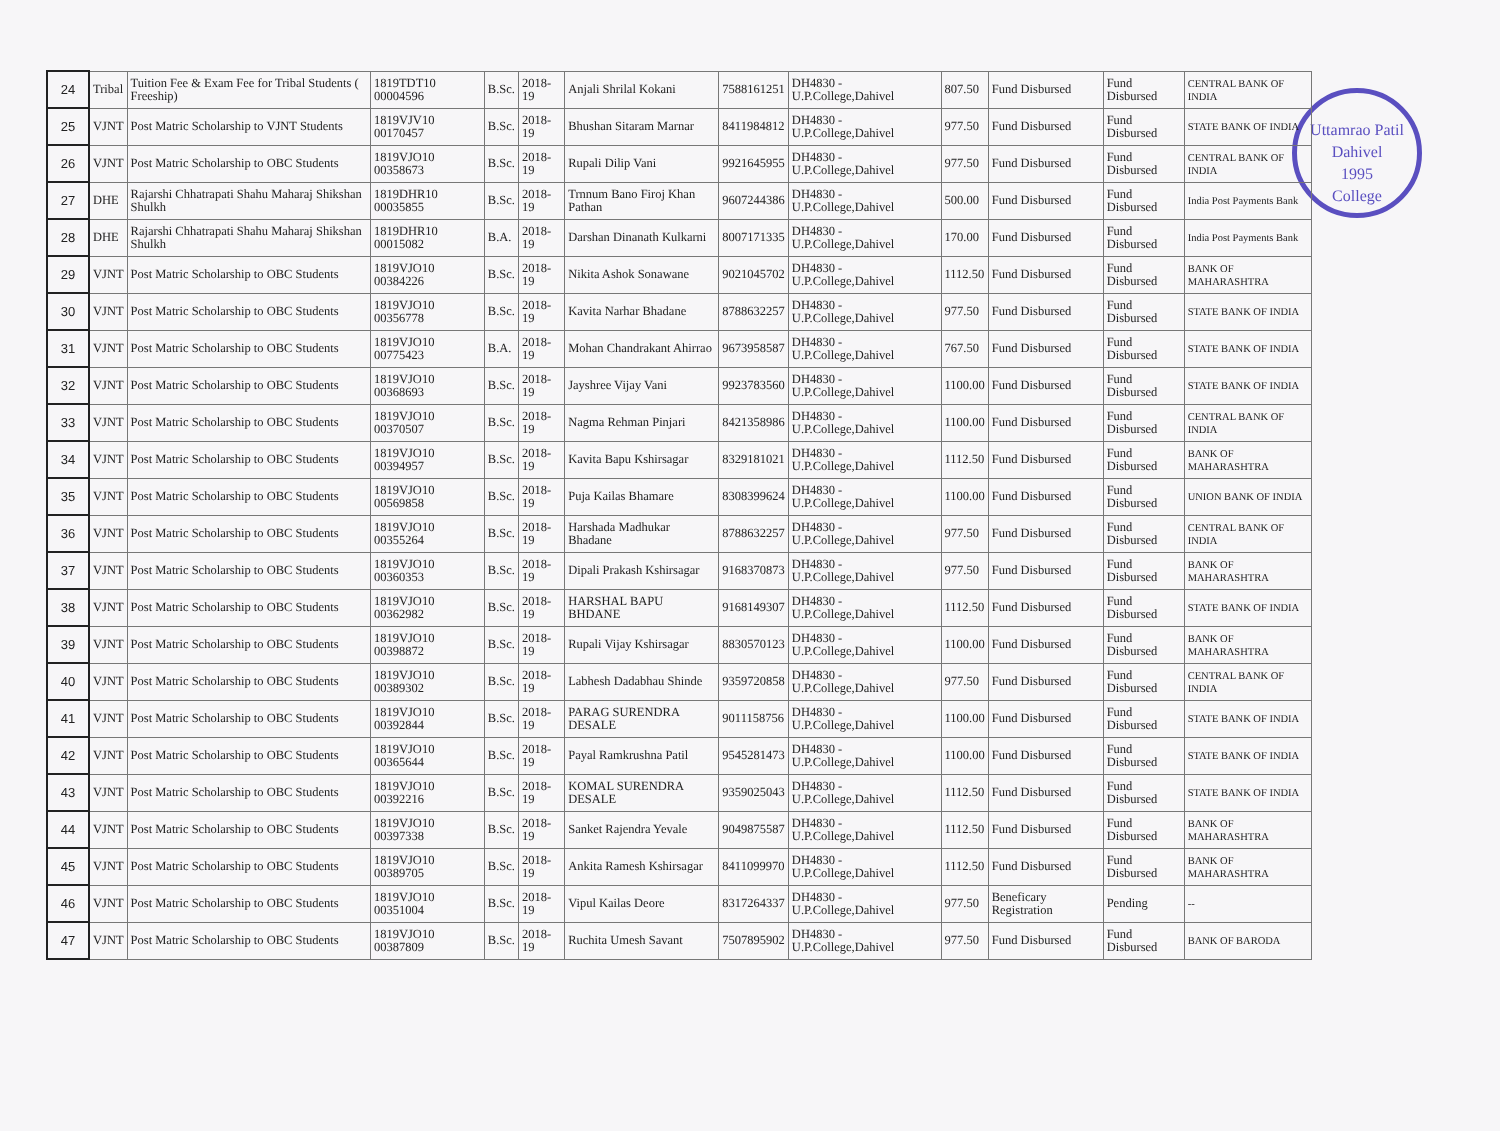Uttamrao Patil
Dahivel
1995
College
| 24 | Tribal | Tuition Fee & Exam Fee for Tribal Students ( Freeship) | 1819TDT10 00004596 | B.Sc. | 2018-19 | Anjali Shrilal Kokani | 7588161251 | DH4830 - U.P.College,Dahivel | 807.50 | Fund Disbursed | Fund Disbursed | CENTRAL BANK OF INDIA |
| 25 | VJNT | Post Matric Scholarship to VJNT Students | 1819VJV10 00170457 | B.Sc. | 2018-19 | Bhushan Sitaram Marnar | 8411984812 | DH4830 - U.P.College,Dahivel | 977.50 | Fund Disbursed | Fund Disbursed | STATE BANK OF INDIA |
| 26 | VJNT | Post Matric Scholarship to OBC Students | 1819VJO10 00358673 | B.Sc. | 2018-19 | Rupali Dilip Vani | 9921645955 | DH4830 - U.P.College,Dahivel | 977.50 | Fund Disbursed | Fund Disbursed | CENTRAL BANK OF INDIA |
| 27 | DHE | Rajarshi Chhatrapati Shahu Maharaj Shikshan Shulkh | 1819DHR10 00035855 | B.Sc. | 2018-19 | Trnnum Bano Firoj Khan Pathan | 9607244386 | DH4830 - U.P.College,Dahivel | 500.00 | Fund Disbursed | Fund Disbursed | India Post Payments Bank |
| 28 | DHE | Rajarshi Chhatrapati Shahu Maharaj Shikshan Shulkh | 1819DHR10 00015082 | B.A. | 2018-19 | Darshan Dinanath Kulkarni | 8007171335 | DH4830 - U.P.College,Dahivel | 170.00 | Fund Disbursed | Fund Disbursed | India Post Payments Bank |
| 29 | VJNT | Post Matric Scholarship to OBC Students | 1819VJO10 00384226 | B.Sc. | 2018-19 | Nikita Ashok Sonawane | 9021045702 | DH4830 - U.P.College,Dahivel | 1112.50 | Fund Disbursed | Fund Disbursed | BANK OF MAHARASHTRA |
| 30 | VJNT | Post Matric Scholarship to OBC Students | 1819VJO10 00356778 | B.Sc. | 2018-19 | Kavita Narhar Bhadane | 8788632257 | DH4830 - U.P.College,Dahivel | 977.50 | Fund Disbursed | Fund Disbursed | STATE BANK OF INDIA |
| 31 | VJNT | Post Matric Scholarship to OBC Students | 1819VJO10 00775423 | B.A. | 2018-19 | Mohan Chandrakant Ahirrao | 9673958587 | DH4830 - U.P.College,Dahivel | 767.50 | Fund Disbursed | Fund Disbursed | STATE BANK OF INDIA |
| 32 | VJNT | Post Matric Scholarship to OBC Students | 1819VJO10 00368693 | B.Sc. | 2018-19 | Jayshree Vijay Vani | 9923783560 | DH4830 - U.P.College,Dahivel | 1100.00 | Fund Disbursed | Fund Disbursed | STATE BANK OF INDIA |
| 33 | VJNT | Post Matric Scholarship to OBC Students | 1819VJO10 00370507 | B.Sc. | 2018-19 | Nagma Rehman Pinjari | 8421358986 | DH4830 - U.P.College,Dahivel | 1100.00 | Fund Disbursed | Fund Disbursed | CENTRAL BANK OF INDIA |
| 34 | VJNT | Post Matric Scholarship to OBC Students | 1819VJO10 00394957 | B.Sc. | 2018-19 | Kavita Bapu Kshirsagar | 8329181021 | DH4830 - U.P.College,Dahivel | 1112.50 | Fund Disbursed | Fund Disbursed | BANK OF MAHARASHTRA |
| 35 | VJNT | Post Matric Scholarship to OBC Students | 1819VJO10 00569858 | B.Sc. | 2018-19 | Puja Kailas Bhamare | 8308399624 | DH4830 - U.P.College,Dahivel | 1100.00 | Fund Disbursed | Fund Disbursed | UNION BANK OF INDIA |
| 36 | VJNT | Post Matric Scholarship to OBC Students | 1819VJO10 00355264 | B.Sc. | 2018-19 | Harshada Madhukar Bhadane | 8788632257 | DH4830 - U.P.College,Dahivel | 977.50 | Fund Disbursed | Fund Disbursed | CENTRAL BANK OF INDIA |
| 37 | VJNT | Post Matric Scholarship to OBC Students | 1819VJO10 00360353 | B.Sc. | 2018-19 | Dipali Prakash Kshirsagar | 9168370873 | DH4830 - U.P.College,Dahivel | 977.50 | Fund Disbursed | Fund Disbursed | BANK OF MAHARASHTRA |
| 38 | VJNT | Post Matric Scholarship to OBC Students | 1819VJO10 00362982 | B.Sc. | 2018-19 | HARSHAL BAPU BHDANE | 9168149307 | DH4830 - U.P.College,Dahivel | 1112.50 | Fund Disbursed | Fund Disbursed | STATE BANK OF INDIA |
| 39 | VJNT | Post Matric Scholarship to OBC Students | 1819VJO10 00398872 | B.Sc. | 2018-19 | Rupali Vijay Kshirsagar | 8830570123 | DH4830 - U.P.College,Dahivel | 1100.00 | Fund Disbursed | Fund Disbursed | BANK OF MAHARASHTRA |
| 40 | VJNT | Post Matric Scholarship to OBC Students | 1819VJO10 00389302 | B.Sc. | 2018-19 | Labhesh Dadabhau Shinde | 9359720858 | DH4830 - U.P.College,Dahivel | 977.50 | Fund Disbursed | Fund Disbursed | CENTRAL BANK OF INDIA |
| 41 | VJNT | Post Matric Scholarship to OBC Students | 1819VJO10 00392844 | B.Sc. | 2018-19 | PARAG SURENDRA DESALE | 9011158756 | DH4830 - U.P.College,Dahivel | 1100.00 | Fund Disbursed | Fund Disbursed | STATE BANK OF INDIA |
| 42 | VJNT | Post Matric Scholarship to OBC Students | 1819VJO10 00365644 | B.Sc. | 2018-19 | Payal Ramkrushna Patil | 9545281473 | DH4830 - U.P.College,Dahivel | 1100.00 | Fund Disbursed | Fund Disbursed | STATE BANK OF INDIA |
| 43 | VJNT | Post Matric Scholarship to OBC Students | 1819VJO10 00392216 | B.Sc. | 2018-19 | KOMAL SURENDRA DESALE | 9359025043 | DH4830 - U.P.College,Dahivel | 1112.50 | Fund Disbursed | Fund Disbursed | STATE BANK OF INDIA |
| 44 | VJNT | Post Matric Scholarship to OBC Students | 1819VJO10 00397338 | B.Sc. | 2018-19 | Sanket Rajendra Yevale | 9049875587 | DH4830 - U.P.College,Dahivel | 1112.50 | Fund Disbursed | Fund Disbursed | BANK OF MAHARASHTRA |
| 45 | VJNT | Post Matric Scholarship to OBC Students | 1819VJO10 00389705 | B.Sc. | 2018-19 | Ankita Ramesh Kshirsagar | 8411099970 | DH4830 - U.P.College,Dahivel | 1112.50 | Fund Disbursed | Fund Disbursed | BANK OF MAHARASHTRA |
| 46 | VJNT | Post Matric Scholarship to OBC Students | 1819VJO10 00351004 | B.Sc. | 2018-19 | Vipul Kailas Deore | 8317264337 | DH4830 - U.P.College,Dahivel | 977.50 | Beneficary Registration | Pending | -- |
| 47 | VJNT | Post Matric Scholarship to OBC Students | 1819VJO10 00387809 | B.Sc. | 2018-19 | Ruchita Umesh Savant | 7507895902 | DH4830 - U.P.College,Dahivel | 977.50 | Fund Disbursed | Fund Disbursed | BANK OF BARODA |